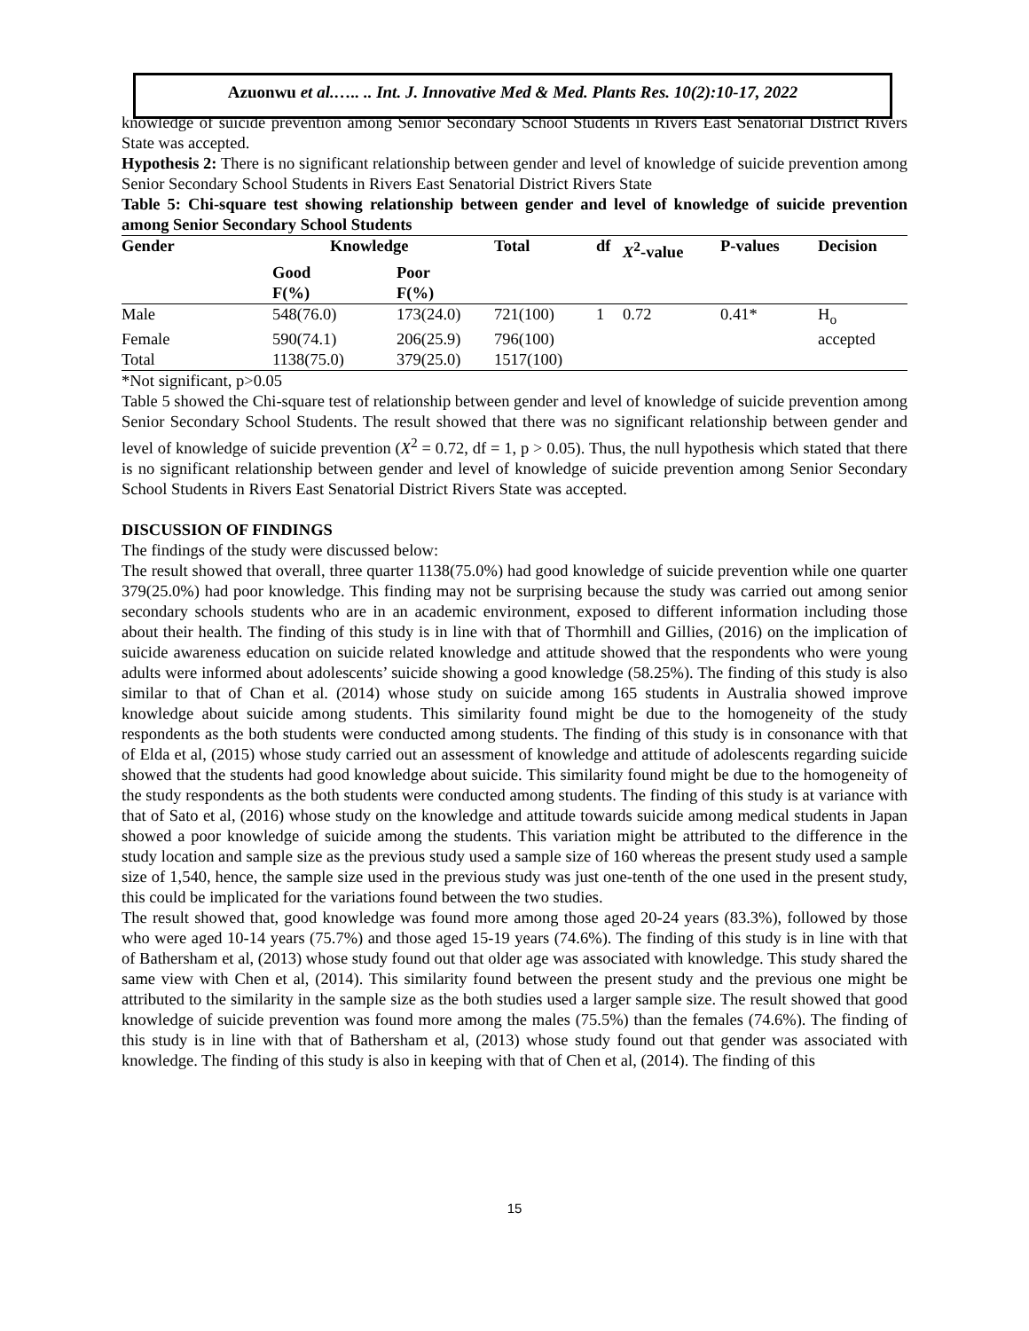Azuonwu et al.….. .. Int. J. Innovative Med & Med. Plants Res. 10(2):10-17, 2022
knowledge of suicide prevention among Senior Secondary School Students in Rivers East Senatorial District Rivers State was accepted.
Hypothesis 2: There is no significant relationship between gender and level of knowledge of suicide prevention among Senior Secondary School Students in Rivers East Senatorial District Rivers State
Table 5: Chi-square test showing relationship between gender and level of knowledge of suicide prevention among Senior Secondary School Students
| Gender | Knowledge | | Total | df | X<sup>2</sup>-value | P-values | Decision |
| --- | --- | --- | --- | --- | --- | --- | --- |
| | Good F(%) | Poor F(%) | | | | | |
| Male | 548(76.0) | 173(24.0) | 721(100) | 1 | 0.72 | 0.41* | H<sub>o</sub> |
| Female | 590(74.1) | 206(25.9) | 796(100) | | | | accepted |
| Total | 1138(75.0) | 379(25.0) | 1517(100) | | | | |
*Not significant, p>0.05
Table 5 showed the Chi-square test of relationship between gender and level of knowledge of suicide prevention among Senior Secondary School Students. The result showed that there was no significant relationship between gender and level of knowledge of suicide prevention (X<sup>2</sup> = 0.72, df = 1, p > 0.05). Thus, the null hypothesis which stated that there is no significant relationship between gender and level of knowledge of suicide prevention among Senior Secondary School Students in Rivers East Senatorial District Rivers State was accepted.
DISCUSSION OF FINDINGS
The findings of the study were discussed below:
The result showed that overall, three quarter 1138(75.0%) had good knowledge of suicide prevention while one quarter 379(25.0%) had poor knowledge. This finding may not be surprising because the study was carried out among senior secondary schools students who are in an academic environment, exposed to different information including those about their health. The finding of this study is in line with that of Thormhill and Gillies, (2016) on the implication of suicide awareness education on suicide related knowledge and attitude showed that the respondents who were young adults were informed about adolescents’ suicide showing a good knowledge (58.25%). The finding of this study is also similar to that of Chan et al. (2014) whose study on suicide among 165 students in Australia showed improve knowledge about suicide among students. This similarity found might be due to the homogeneity of the study respondents as the both students were conducted among students. The finding of this study is in consonance with that of Elda et al, (2015) whose study carried out an assessment of knowledge and attitude of adolescents regarding suicide showed that the students had good knowledge about suicide. This similarity found might be due to the homogeneity of the study respondents as the both students were conducted among students. The finding of this study is at variance with that of Sato et al, (2016) whose study on the knowledge and attitude towards suicide among medical students in Japan showed a poor knowledge of suicide among the students. This variation might be attributed to the difference in the study location and sample size as the previous study used a sample size of 160 whereas the present study used a sample size of 1,540, hence, the sample size used in the previous study was just one-tenth of the one used in the present study, this could be implicated for the variations found between the two studies.
The result showed that, good knowledge was found more among those aged 20-24 years (83.3%), followed by those who were aged 10-14 years (75.7%) and those aged 15-19 years (74.6%). The finding of this study is in line with that of Bathersham et al, (2013) whose study found out that older age was associated with knowledge. This study shared the same view with Chen et al, (2014). This similarity found between the present study and the previous one might be attributed to the similarity in the sample size as the both studies used a larger sample size. The result showed that good knowledge of suicide prevention was found more among the males (75.5%) than the females (74.6%). The finding of this study is in line with that of Bathersham et al, (2013) whose study found out that gender was associated with knowledge. The finding of this study is also in keeping with that of Chen et al, (2014). The finding of this
15